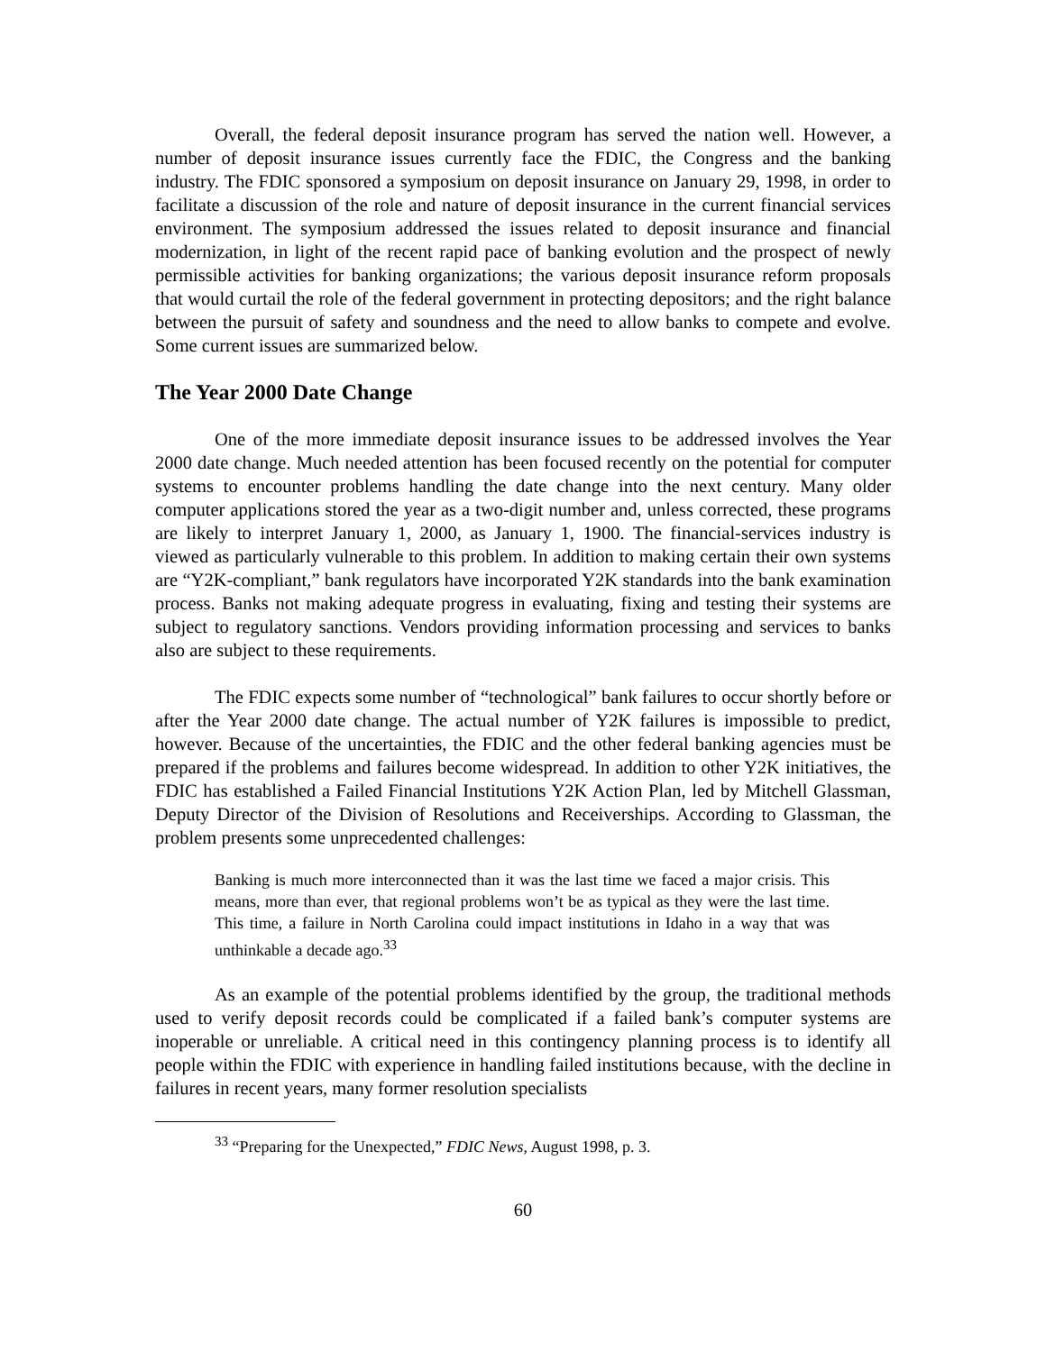Overall, the federal deposit insurance program has served the nation well. However, a number of deposit insurance issues currently face the FDIC, the Congress and the banking industry. The FDIC sponsored a symposium on deposit insurance on January 29, 1998, in order to facilitate a discussion of the role and nature of deposit insurance in the current financial services environment. The symposium addressed the issues related to deposit insurance and financial modernization, in light of the recent rapid pace of banking evolution and the prospect of newly permissible activities for banking organizations; the various deposit insurance reform proposals that would curtail the role of the federal government in protecting depositors; and the right balance between the pursuit of safety and soundness and the need to allow banks to compete and evolve. Some current issues are summarized below.
The Year 2000 Date Change
One of the more immediate deposit insurance issues to be addressed involves the Year 2000 date change. Much needed attention has been focused recently on the potential for computer systems to encounter problems handling the date change into the next century. Many older computer applications stored the year as a two-digit number and, unless corrected, these programs are likely to interpret January 1, 2000, as January 1, 1900. The financial-services industry is viewed as particularly vulnerable to this problem. In addition to making certain their own systems are “Y2K-compliant,” bank regulators have incorporated Y2K standards into the bank examination process. Banks not making adequate progress in evaluating, fixing and testing their systems are subject to regulatory sanctions. Vendors providing information processing and services to banks also are subject to these requirements.
The FDIC expects some number of “technological” bank failures to occur shortly before or after the Year 2000 date change. The actual number of Y2K failures is impossible to predict, however. Because of the uncertainties, the FDIC and the other federal banking agencies must be prepared if the problems and failures become widespread. In addition to other Y2K initiatives, the FDIC has established a Failed Financial Institutions Y2K Action Plan, led by Mitchell Glassman, Deputy Director of the Division of Resolutions and Receiverships. According to Glassman, the problem presents some unprecedented challenges:
Banking is much more interconnected than it was the last time we faced a major crisis. This means, more than ever, that regional problems won’t be as typical as they were the last time. This time, a failure in North Carolina could impact institutions in Idaho in a way that was unthinkable a decade ago.<sup>33</sup>
As an example of the potential problems identified by the group, the traditional methods used to verify deposit records could be complicated if a failed bank’s computer systems are inoperable or unreliable. A critical need in this contingency planning process is to identify all people within the FDIC with experience in handling failed institutions because, with the decline in failures in recent years, many former resolution specialists
<sup>33</sup> “Preparing for the Unexpected,” FDIC News, August 1998, p. 3.
60